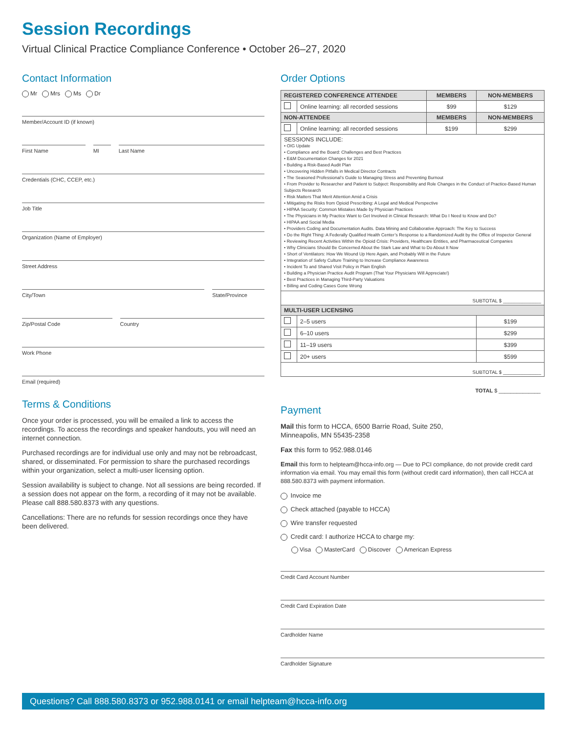Session Recordings
Virtual Clinical Practice Compliance Conference • October 26–27, 2020
Contact Information
Mr Mrs Ms Dr
Member/Account ID (if known)
First Name MI Last Name
Credentials (CHC, CCEP, etc.)
Job Title
Organization (Name of Employer)
Street Address
City/Town State/Province
Zip/Postal Code Country
Work Phone
Email (required)
Terms & Conditions
Once your order is processed, you will be emailed a link to access the recordings. To access the recordings and speaker handouts, you will need an internet connection.
Purchased recordings are for individual use only and may not be rebroadcast, shared, or disseminated. For permission to share the purchased recordings within your organization, select a multi-user licensing option.
Session availability is subject to change. Not all sessions are being recorded. If a session does not appear on the form, a recording of it may not be available. Please call 888.580.8373 with any questions.
Cancellations: There are no refunds for session recordings once they have been delivered.
Order Options
| REGISTERED CONFERENCE ATTENDEE | | MEMBERS | NON-MEMBERS |
| --- | --- | --- | --- |
| | Online learning: all recorded sessions | $99 | $129 |
| NON-ATTENDEE | | MEMBERS | NON-MEMBERS |
| | Online learning: all recorded sessions | $199 | $299 |
| SESSIONS INCLUDE: • OIG Update • Compliance and the Board: Challenges and Best Practices • E&M Documentation Changes for 2021 • Building a Risk-Based Audit Plan • Uncovering Hidden Pitfalls in Medical Director Contracts • The Seasoned Professional’s Guide to Managing Stress and Preventing Burnout • From Provider to Researcher and Patient to Subject: Responsibility and Role Changes in the Conduct of Practice-Based Human Subjects Research • Risk Matters That Merit Attention Amid a Crisis • Mitigating the Risks from Opioid Prescribing: A Legal and Medical Perspective • HIPAA Security: Common Mistakes Made by Physician Practices • The Physicians in My Practice Want to Get Involved in Clinical Research: What Do I Need to Know and Do? • HIPAA and Social Media • Providers Coding and Documentation Audits. Data Mining and Collaborative Approach: The Key to Success • Do the Right Thing: A Federally Qualified Health Center’s Response to a Randomized Audit by the Office of Inspector General • Reviewing Recent Activities Within the Opioid Crisis: Providers, Healthcare Entities, and Pharmaceutical Companies • Why Clinicians Should Be Concerned About the Stark Law and What to Do About It Now • Short of Ventilators: How We Wound Up Here Again, and Probably Will in the Future • Integration of Safety Culture Training to Increase Compliance Awareness • Incident To and Shared Visit Policy in Plain English • Building a Physician Practice Audit Program (That Your Physicians Will Appreciate!) • Best Practices in Managing Third-Party Valuations • Billing and Coding Cases Gone Wrong | | | |
| SUBTOTAL $ ______________ | | | |
| MULTI-USER LICENSING | | | |
| | 2–5 users | | $199 |
| | 6–10 users | | $299 |
| | 11–19 users | | $399 |
| | 20+ users | | $599 |
| SUBTOTAL $ ______________ | | | |
TOTAL $ ______________
Payment
Mail this form to HCCA, 6500 Barrie Road, Suite 250,
Minneapolis, MN 55435-2358
Fax this form to 952.988.0146
Email this form to helpteam@hcca-info.org — Due to PCI compliance, do not provide credit card information via email. You may email this form (without credit card information), then call HCCA at 888.580.8373 with payment information.
Invoice me
Check attached (payable to HCCA)
Wire transfer requested
Credit card: I authorize HCCA to charge my:
Visa MasterCard Discover American Express
Credit Card Account Number
Credit Card Expiration Date
Cardholder Name
Cardholder Signature
Questions? Call 888.580.8373 or 952.988.0141 or email helpteam@hcca-info.org